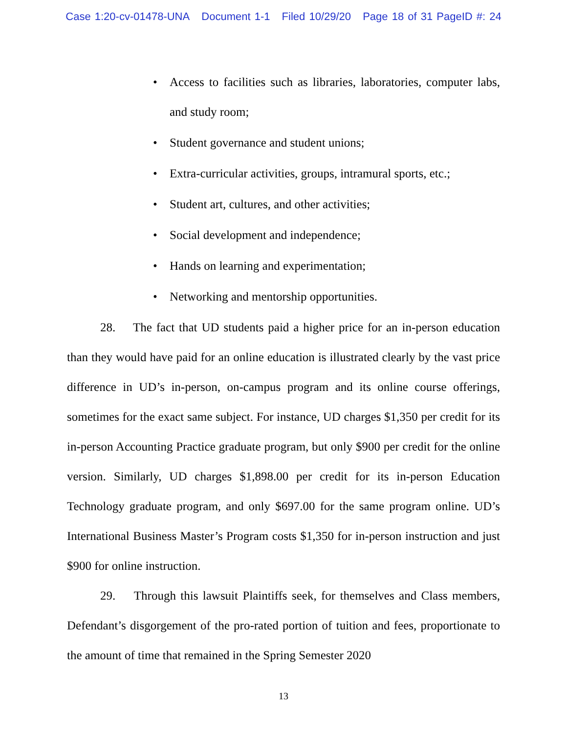Case 1:20-cv-01478-UNA Document 1-1 Filed 10/29/20 Page 18 of 31 PageID #: 24
Access to facilities such as libraries, laboratories, computer labs, and study room;
Student governance and student unions;
Extra-curricular activities, groups, intramural sports, etc.;
Student art, cultures, and other activities;
Social development and independence;
Hands on learning and experimentation;
Networking and mentorship opportunities.
28. The fact that UD students paid a higher price for an in-person education than they would have paid for an online education is illustrated clearly by the vast price difference in UD’s in-person, on-campus program and its online course offerings, sometimes for the exact same subject. For instance, UD charges $1,350 per credit for its in-person Accounting Practice graduate program, but only $900 per credit for the online version. Similarly, UD charges $1,898.00 per credit for its in-person Education Technology graduate program, and only $697.00 for the same program online. UD’s International Business Master’s Program costs $1,350 for in-person instruction and just $900 for online instruction.
29. Through this lawsuit Plaintiffs seek, for themselves and Class members, Defendant’s disgorgement of the pro-rated portion of tuition and fees, proportionate to the amount of time that remained in the Spring Semester 2020
13